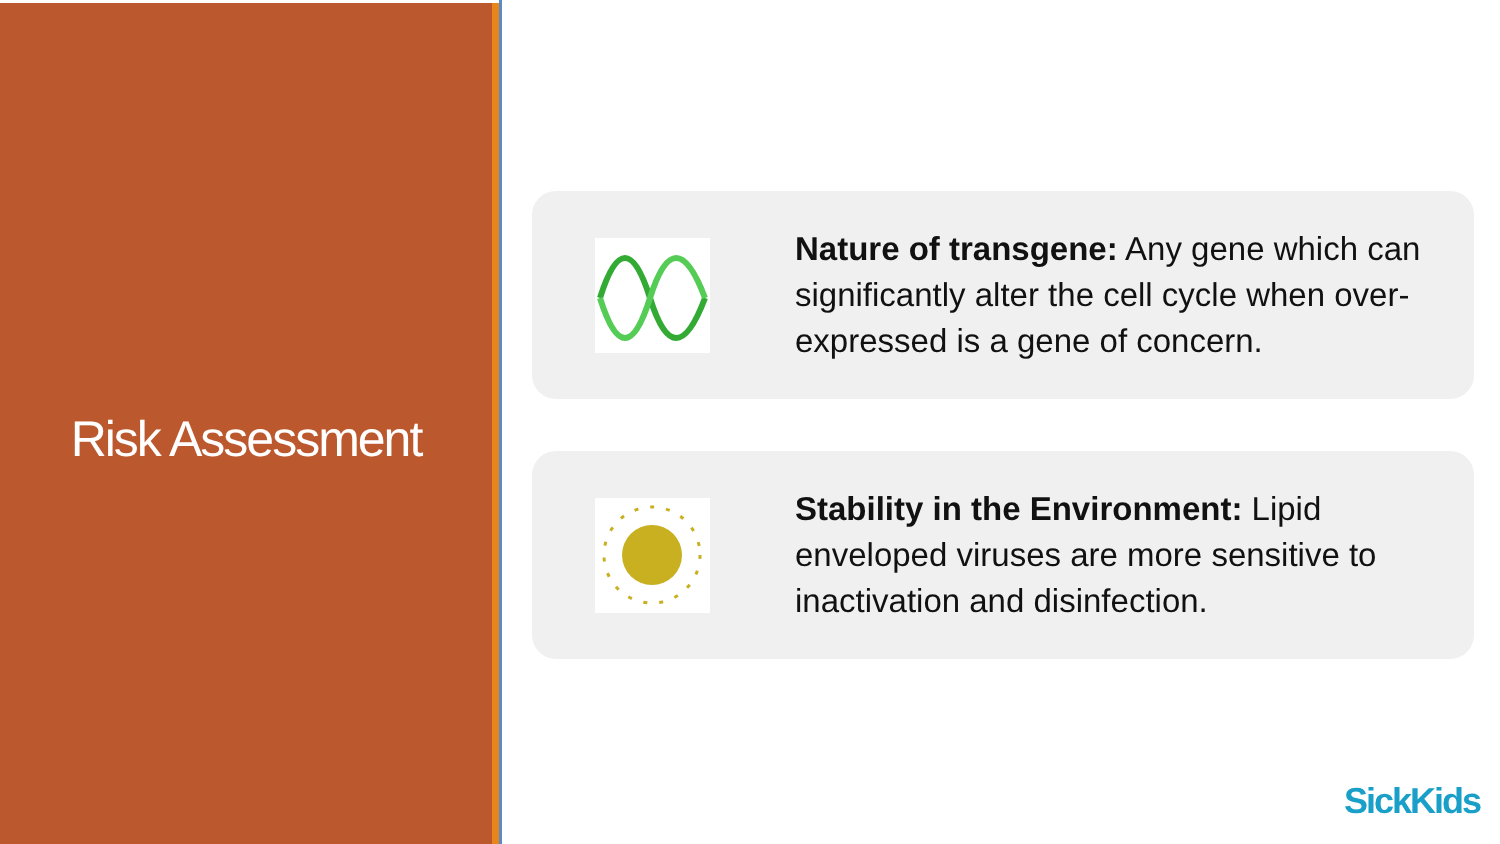Risk Assessment
Nature of transgene: Any gene which can significantly alter the cell cycle when over-expressed is a gene of concern.
Stability in the Environment: Lipid enveloped viruses are more sensitive to inactivation and disinfection.
SickKids